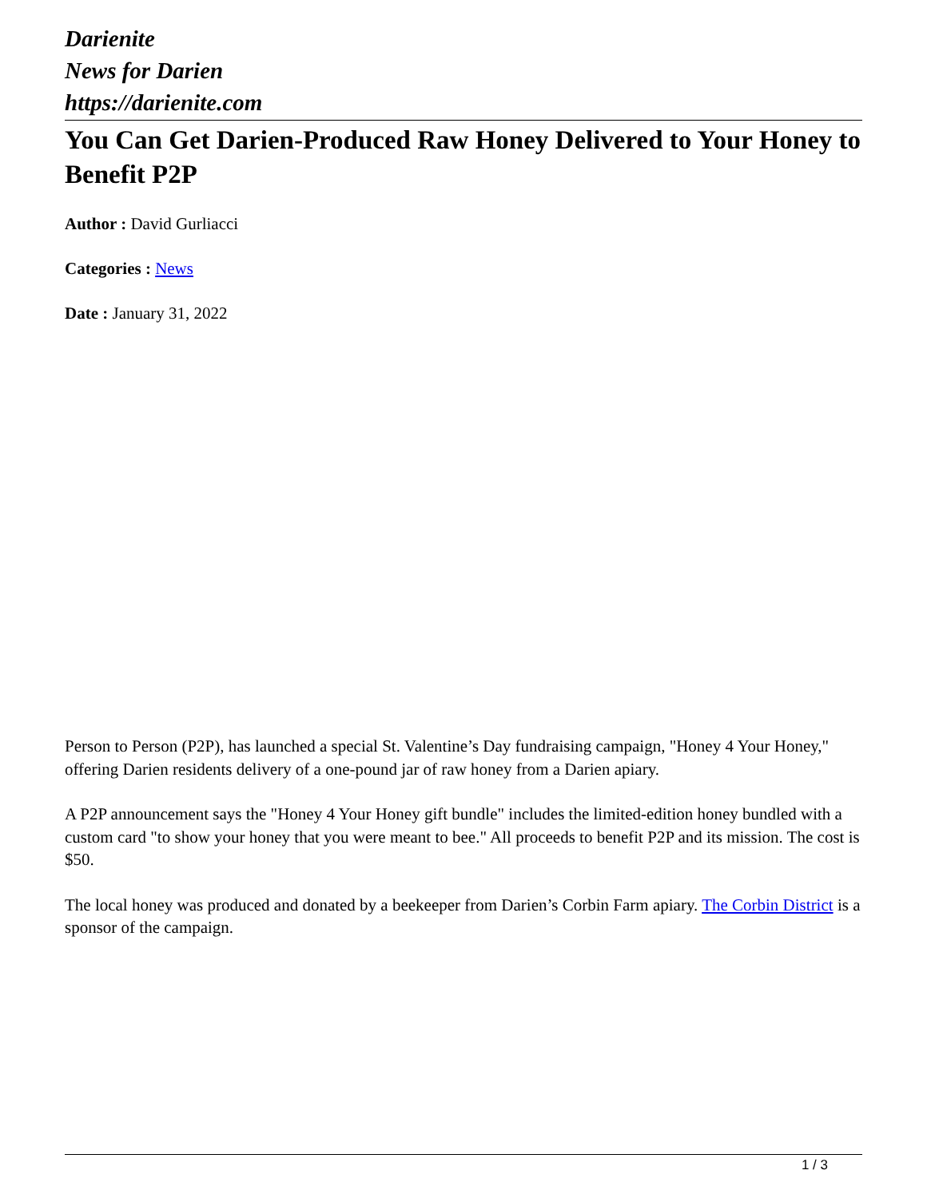Darienite
News for Darien
https://darienite.com
You Can Get Darien-Produced Raw Honey Delivered to Your Honey to Benefit P2P
Author : David Gurliacci
Categories : News
Date : January 31, 2022
Person to Person (P2P), has launched a special St. Valentine’s Day fundraising campaign, "Honey 4 Your Honey," offering Darien residents delivery of a one-pound jar of raw honey from a Darien apiary.
A P2P announcement says the "Honey 4 Your Honey gift bundle" includes the limited-edition honey bundled with a custom card "to show your honey that you were meant to bee." All proceeds to benefit P2P and its mission. The cost is $50.
The local honey was produced and donated by a beekeeper from Darien’s Corbin Farm apiary. The Corbin District is a sponsor of the campaign.
1 / 3